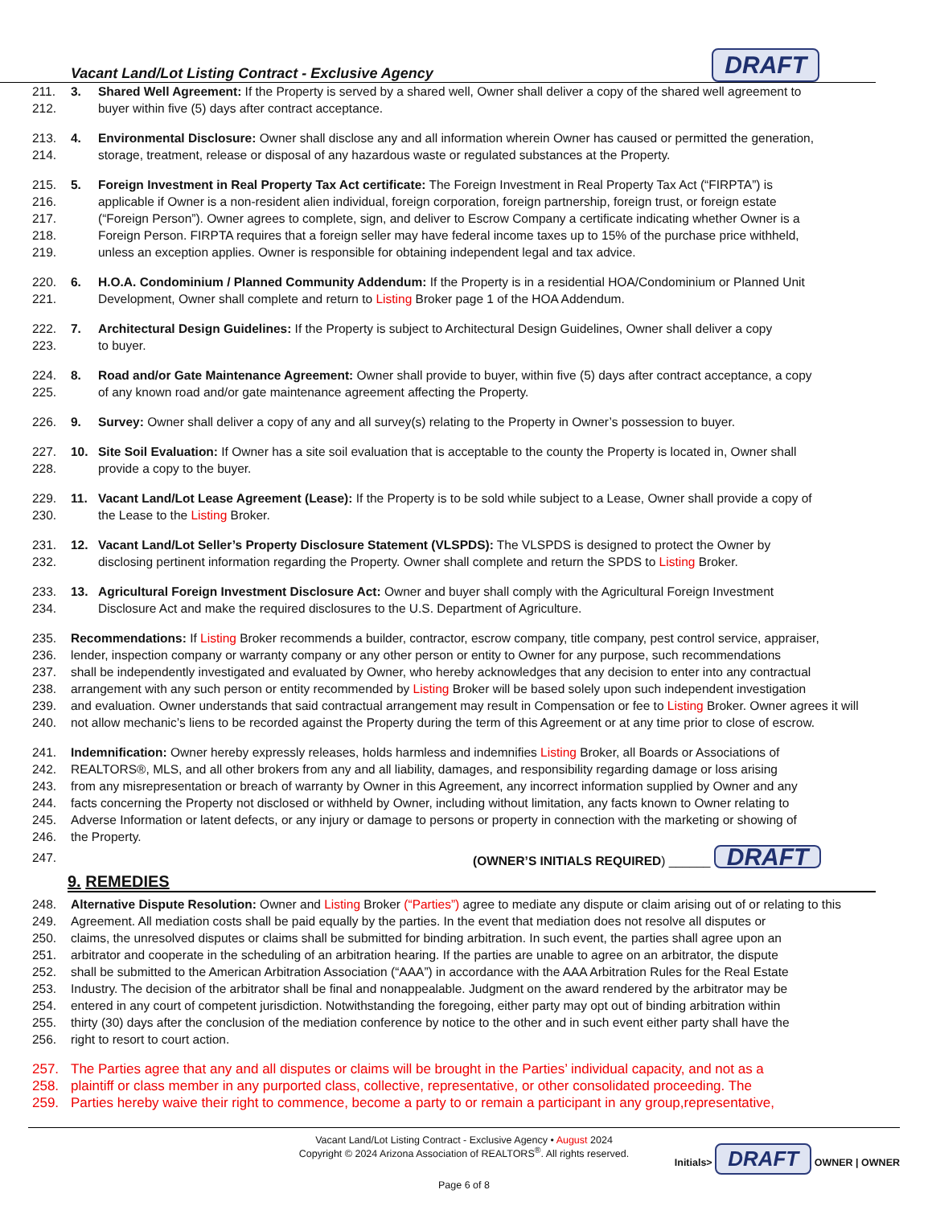Vacant Land/Lot Listing Contract - Exclusive Agency DRAFT
211. 3. Shared Well Agreement: If the Property is served by a shared well, Owner shall deliver a copy of the shared well agreement to
212. buyer within five (5) days after contract acceptance.
213. 4. Environmental Disclosure: Owner shall disclose any and all information wherein Owner has caused or permitted the generation,
214. storage, treatment, release or disposal of any hazardous waste or regulated substances at the Property.
215. 5. Foreign Investment in Real Property Tax Act certificate: The Foreign Investment in Real Property Tax Act (“FIRPTA”) is
216. applicable if Owner is a non-resident alien individual, foreign corporation, foreign partnership, foreign trust, or foreign estate
217. (“Foreign Person”). Owner agrees to complete, sign, and deliver to Escrow Company a certificate indicating whether Owner is a
218. Foreign Person. FIRPTA requires that a foreign seller may have federal income taxes up to 15% of the purchase price withheld,
219. unless an exception applies. Owner is responsible for obtaining independent legal and tax advice.
220. 6. H.O.A. Condominium / Planned Community Addendum: If the Property is in a residential HOA/Condominium or Planned Unit
221. Development, Owner shall complete and return to Listing Broker page 1 of the HOA Addendum.
222. 7. Architectural Design Guidelines: If the Property is subject to Architectural Design Guidelines, Owner shall deliver a copy
223. to buyer.
224. 8. Road and/or Gate Maintenance Agreement: Owner shall provide to buyer, within five (5) days after contract acceptance, a copy
225. of any known road and/or gate maintenance agreement affecting the Property.
226. 9. Survey: Owner shall deliver a copy of any and all survey(s) relating to the Property in Owner’s possession to buyer.
227. 10. Site Soil Evaluation: If Owner has a site soil evaluation that is acceptable to the county the Property is located in, Owner shall
228. provide a copy to the buyer.
229. 11. Vacant Land/Lot Lease Agreement (Lease): If the Property is to be sold while subject to a Lease, Owner shall provide a copy of
230. the Lease to the Listing Broker.
231. 12. Vacant Land/Lot Seller’s Property Disclosure Statement (VLSPDS): The VLSPDS is designed to protect the Owner by
232. disclosing pertinent information regarding the Property. Owner shall complete and return the SPDS to Listing Broker.
233. 13. Agricultural Foreign Investment Disclosure Act: Owner and buyer shall comply with the Agricultural Foreign Investment
234. Disclosure Act and make the required disclosures to the U.S. Department of Agriculture.
235. Recommendations: If Listing Broker recommends a builder, contractor, escrow company, title company, pest control service, appraiser,
236. lender, inspection company or warranty company or any other person or entity to Owner for any purpose, such recommendations
237. shall be independently investigated and evaluated by Owner, who hereby acknowledges that any decision to enter into any contractual
238. arrangement with any such person or entity recommended by Listing Broker will be based solely upon such independent investigation
239. and evaluation. Owner understands that said contractual arrangement may result in Compensation or fee to Listing Broker. Owner agrees it will
240. not allow mechanic’s liens to be recorded against the Property during the term of this Agreement or at any time prior to close of escrow.
241. Indemnification: Owner hereby expressly releases, holds harmless and indemnifies Listing Broker, all Boards or Associations of
242. REALTORS®, MLS, and all other brokers from any and all liability, damages, and responsibility regarding damage or loss arising
243. from any misrepresentation or breach of warranty by Owner in this Agreement, any incorrect information supplied by Owner and any
244. facts concerning the Property not disclosed or withheld by Owner, including without limitation, any facts known to Owner relating to
245. Adverse Information or latent defects, or any injury or damage to persons or property in connection with the marketing or showing of
246. the Property.
247. (OWNER’S INITIALS REQUIRED) ______ DRAFT
9. REMEDIES
248. Alternative Dispute Resolution: Owner and Listing Broker (“Parties”) agree to mediate any dispute or claim arising out of or relating to this
249. Agreement. All mediation costs shall be paid equally by the parties. In the event that mediation does not resolve all disputes or
250. claims, the unresolved disputes or claims shall be submitted for binding arbitration. In such event, the parties shall agree upon an
251. arbitrator and cooperate in the scheduling of an arbitration hearing. If the parties are unable to agree on an arbitrator, the dispute
252. shall be submitted to the American Arbitration Association (“AAA”) in accordance with the AAA Arbitration Rules for the Real Estate
253. Industry. The decision of the arbitrator shall be final and nonappealable. Judgment on the award rendered by the arbitrator may be
254. entered in any court of competent jurisdiction. Notwithstanding the foregoing, either party may opt out of binding arbitration within
255. thirty (30) days after the conclusion of the mediation conference by notice to the other and in such event either party shall have the
256. right to resort to court action.
257. The Parties agree that any and all disputes or claims will be brought in the Parties’ individual capacity, and not as a
258. plaintiff or class member in any purported class, collective, representative, or other consolidated proceeding. The
259. Parties hereby waive their right to commence, become a party to or remain a participant in any group,representative,
Vacant Land/Lot Listing Contract - Exclusive Agency • August 2024
Copyright © 2024 Arizona Association of REALTORS<sup>®</sup>. All rights reserved.
Initials> DRAFT OWNER | OWNER
Page 6 of 8